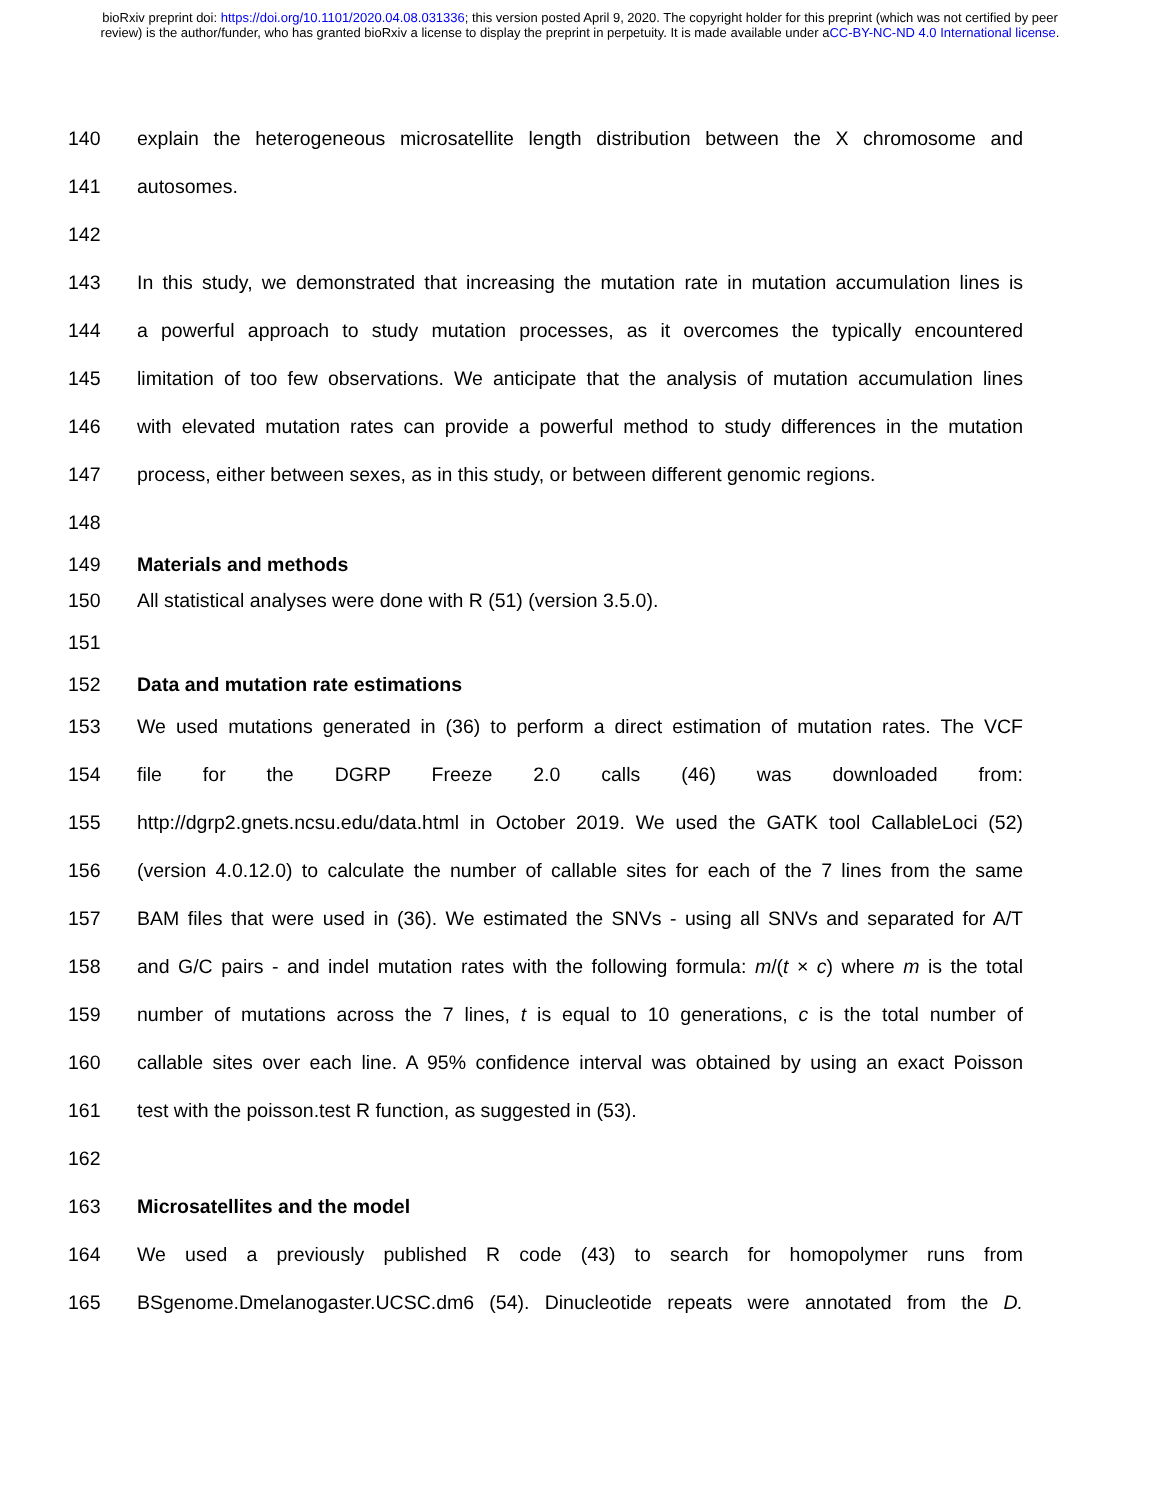bioRxiv preprint doi: https://doi.org/10.1101/2020.04.08.031336; this version posted April 9, 2020. The copyright holder for this preprint (which was not certified by peer review) is the author/funder, who has granted bioRxiv a license to display the preprint in perpetuity. It is made available under aCC-BY-NC-ND 4.0 International license.
140 explain the heterogeneous microsatellite length distribution between the X chromosome and
141 autosomes.
142
143 In this study, we demonstrated that increasing the mutation rate in mutation accumulation lines is
144 a powerful approach to study mutation processes, as it overcomes the typically encountered
145 limitation of too few observations. We anticipate that the analysis of mutation accumulation lines
146 with elevated mutation rates can provide a powerful method to study differences in the mutation
147 process, either between sexes, as in this study, or between different genomic regions.
148
149 Materials and methods
150 All statistical analyses were done with R (51) (version 3.5.0).
151
152 Data and mutation rate estimations
153 We used mutations generated in (36) to perform a direct estimation of mutation rates. The VCF
154 file for the DGRP Freeze 2.0 calls (46) was downloaded from:
155 http://dgrp2.gnets.ncsu.edu/data.html in October 2019. We used the GATK tool CallableLoci (52)
156 (version 4.0.12.0) to calculate the number of callable sites for each of the 7 lines from the same
157 BAM files that were used in (36). We estimated the SNVs - using all SNVs and separated for A/T
158 and G/C pairs - and indel mutation rates with the following formula: m/(t × c) where m is the total
159 number of mutations across the 7 lines, t is equal to 10 generations, c is the total number of
160 callable sites over each line. A 95% confidence interval was obtained by using an exact Poisson
161 test with the poisson.test R function, as suggested in (53).
162
163 Microsatellites and the model
164 We used a previously published R code (43) to search for homopolymer runs from
165 BSgenome.Dmelanogaster.UCSC.dm6 (54). Dinucleotide repeats were annotated from the D.